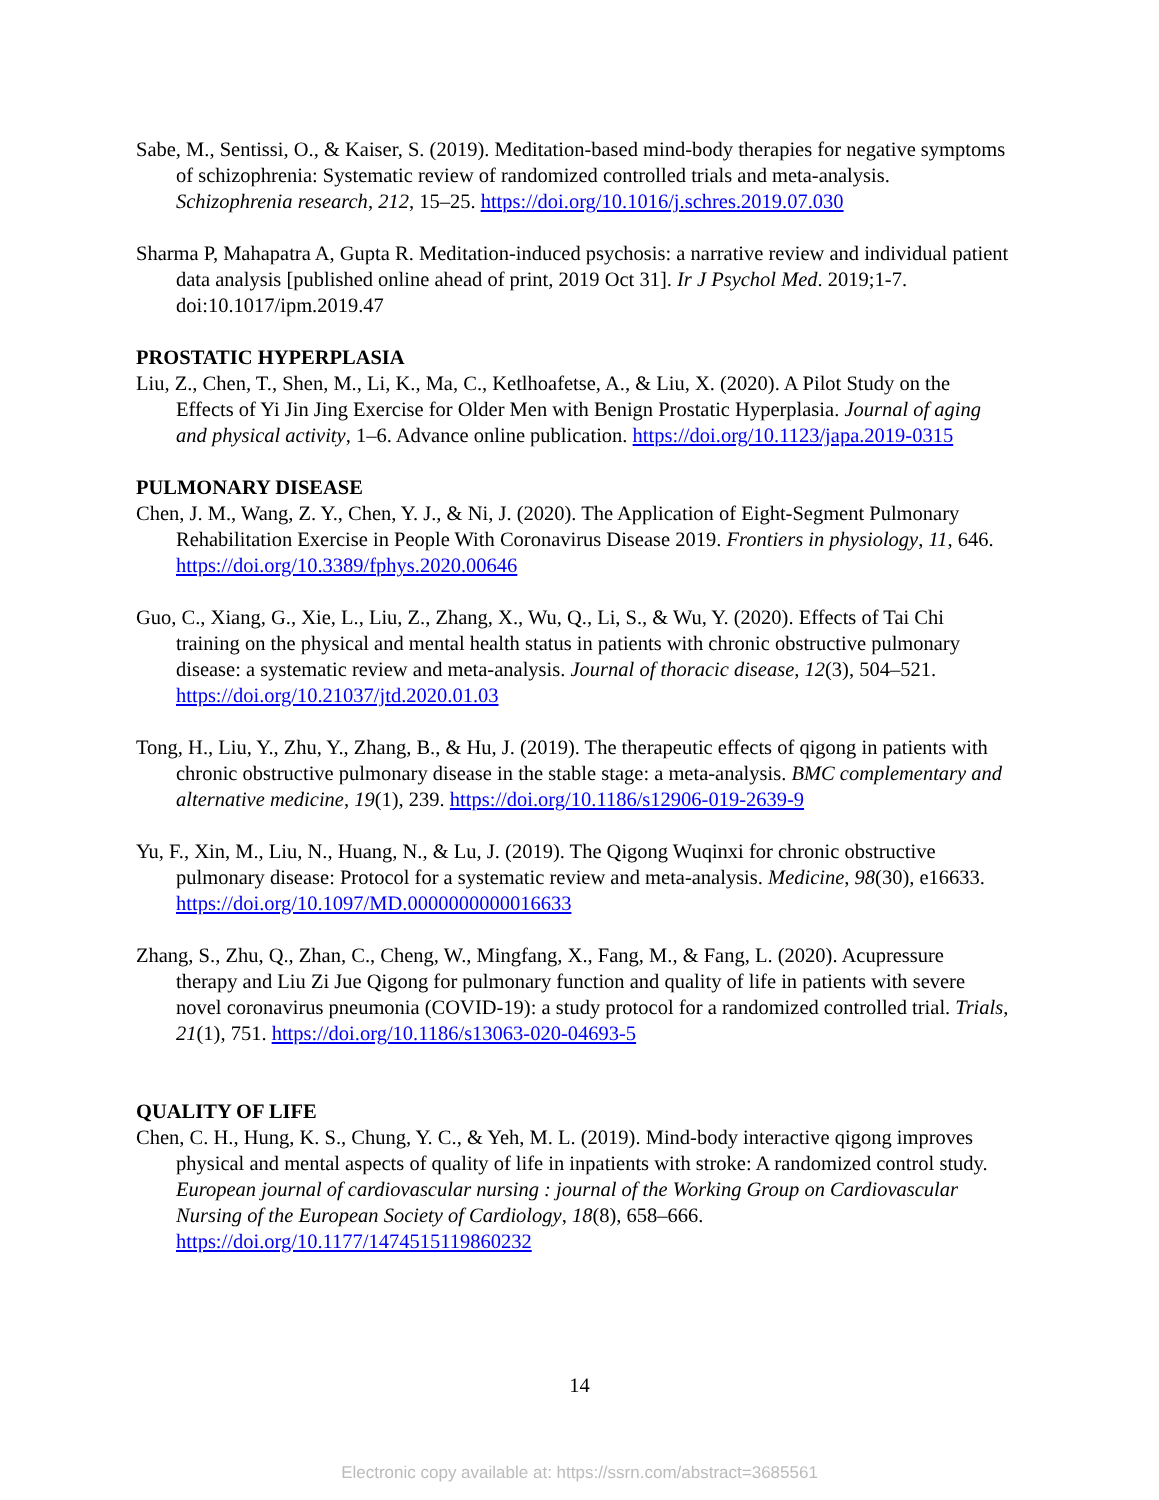Sabe, M., Sentissi, O., & Kaiser, S. (2019). Meditation-based mind-body therapies for negative symptoms of schizophrenia: Systematic review of randomized controlled trials and meta-analysis. Schizophrenia research, 212, 15–25. https://doi.org/10.1016/j.schres.2019.07.030
Sharma P, Mahapatra A, Gupta R. Meditation-induced psychosis: a narrative review and individual patient data analysis [published online ahead of print, 2019 Oct 31]. Ir J Psychol Med. 2019;1-7. doi:10.1017/ipm.2019.47
PROSTATIC HYPERPLASIA
Liu, Z., Chen, T., Shen, M., Li, K., Ma, C., Ketlhoafetse, A., & Liu, X. (2020). A Pilot Study on the Effects of Yi Jin Jing Exercise for Older Men with Benign Prostatic Hyperplasia. Journal of aging and physical activity, 1–6. Advance online publication. https://doi.org/10.1123/japa.2019-0315
PULMONARY DISEASE
Chen, J. M., Wang, Z. Y., Chen, Y. J., & Ni, J. (2020). The Application of Eight-Segment Pulmonary Rehabilitation Exercise in People With Coronavirus Disease 2019. Frontiers in physiology, 11, 646. https://doi.org/10.3389/fphys.2020.00646
Guo, C., Xiang, G., Xie, L., Liu, Z., Zhang, X., Wu, Q., Li, S., & Wu, Y. (2020). Effects of Tai Chi training on the physical and mental health status in patients with chronic obstructive pulmonary disease: a systematic review and meta-analysis. Journal of thoracic disease, 12(3), 504–521. https://doi.org/10.21037/jtd.2020.01.03
Tong, H., Liu, Y., Zhu, Y., Zhang, B., & Hu, J. (2019). The therapeutic effects of qigong in patients with chronic obstructive pulmonary disease in the stable stage: a meta-analysis. BMC complementary and alternative medicine, 19(1), 239. https://doi.org/10.1186/s12906-019-2639-9
Yu, F., Xin, M., Liu, N., Huang, N., & Lu, J. (2019). The Qigong Wuqinxi for chronic obstructive pulmonary disease: Protocol for a systematic review and meta-analysis. Medicine, 98(30), e16633. https://doi.org/10.1097/MD.0000000000016633
Zhang, S., Zhu, Q., Zhan, C., Cheng, W., Mingfang, X., Fang, M., & Fang, L. (2020). Acupressure therapy and Liu Zi Jue Qigong for pulmonary function and quality of life in patients with severe novel coronavirus pneumonia (COVID-19): a study protocol for a randomized controlled trial. Trials, 21(1), 751. https://doi.org/10.1186/s13063-020-04693-5
QUALITY OF LIFE
Chen, C. H., Hung, K. S., Chung, Y. C., & Yeh, M. L. (2019). Mind-body interactive qigong improves physical and mental aspects of quality of life in inpatients with stroke: A randomized control study. European journal of cardiovascular nursing : journal of the Working Group on Cardiovascular Nursing of the European Society of Cardiology, 18(8), 658–666. https://doi.org/10.1177/1474515119860232
14
Electronic copy available at: https://ssrn.com/abstract=3685561